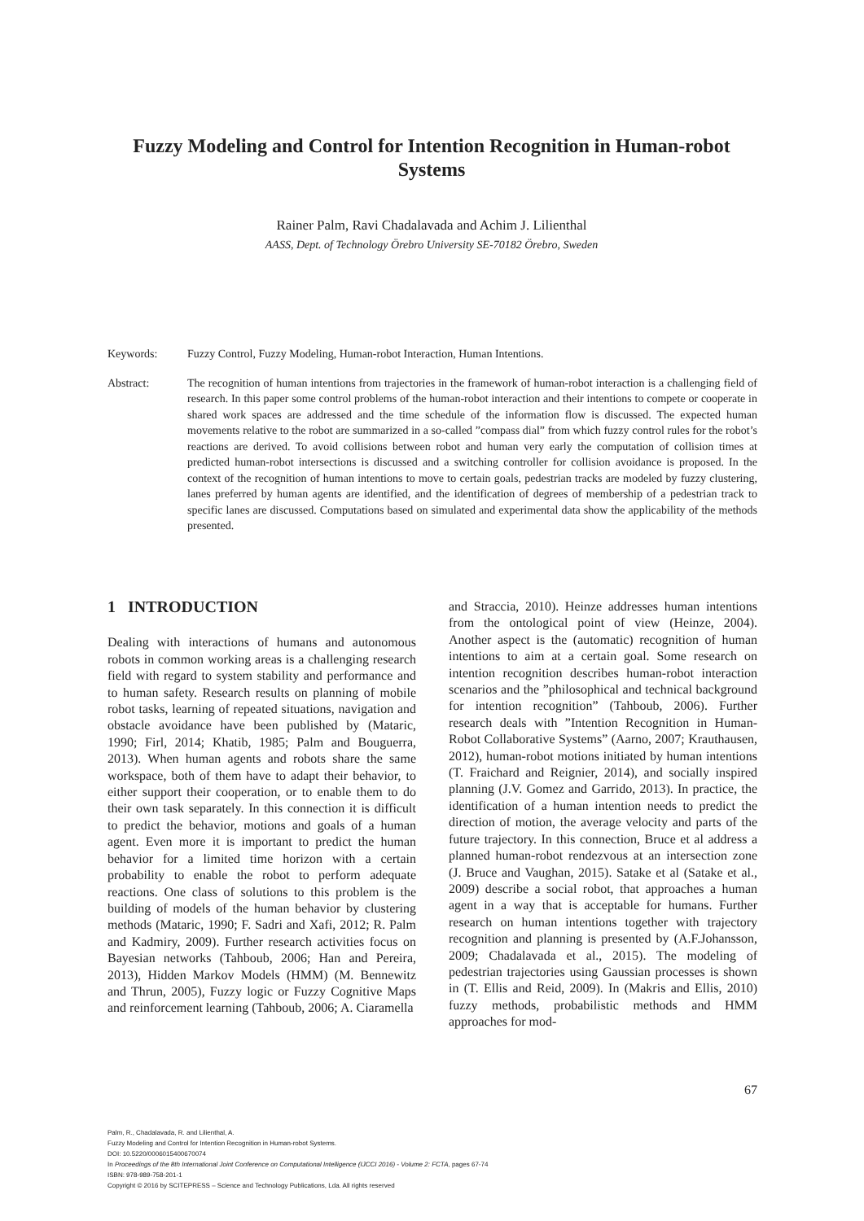Fuzzy Modeling and Control for Intention Recognition in Human-robot Systems
Rainer Palm, Ravi Chadalavada and Achim J. Lilienthal
AASS, Dept. of Technology Örebro University SE-70182 Örebro, Sweden
Keywords: Fuzzy Control, Fuzzy Modeling, Human-robot Interaction, Human Intentions.
Abstract: The recognition of human intentions from trajectories in the framework of human-robot interaction is a challenging field of research. In this paper some control problems of the human-robot interaction and their intentions to compete or cooperate in shared work spaces are addressed and the time schedule of the information flow is discussed. The expected human movements relative to the robot are summarized in a so-called ”compass dial” from which fuzzy control rules for the robot’s reactions are derived. To avoid collisions between robot and human very early the computation of collision times at predicted human-robot intersections is discussed and a switching controller for collision avoidance is proposed. In the context of the recognition of human intentions to move to certain goals, pedestrian tracks are modeled by fuzzy clustering, lanes preferred by human agents are identified, and the identification of degrees of membership of a pedestrian track to specific lanes are discussed. Computations based on simulated and experimental data show the applicability of the methods presented.
1 INTRODUCTION
Dealing with interactions of humans and autonomous robots in common working areas is a challenging research field with regard to system stability and performance and to human safety. Research results on planning of mobile robot tasks, learning of repeated situations, navigation and obstacle avoidance have been published by (Mataric, 1990; Firl, 2014; Khatib, 1985; Palm and Bouguerra, 2013). When human agents and robots share the same workspace, both of them have to adapt their behavior, to either support their cooperation, or to enable them to do their own task separately. In this connection it is difficult to predict the behavior, motions and goals of a human agent. Even more it is important to predict the human behavior for a limited time horizon with a certain probability to enable the robot to perform adequate reactions. One class of solutions to this problem is the building of models of the human behavior by clustering methods (Mataric, 1990; F. Sadri and Xafi, 2012; R. Palm and Kadmiry, 2009). Further research activities focus on Bayesian networks (Tahboub, 2006; Han and Pereira, 2013), Hidden Markov Models (HMM) (M. Bennewitz and Thrun, 2005), Fuzzy logic or Fuzzy Cognitive Maps and reinforcement learning (Tahboub, 2006; A. Ciaramella
and Straccia, 2010). Heinze addresses human intentions from the ontological point of view (Heinze, 2004). Another aspect is the (automatic) recognition of human intentions to aim at a certain goal. Some research on intention recognition describes human-robot interaction scenarios and the ”philosophical and technical background for intention recognition” (Tahboub, 2006). Further research deals with ”Intention Recognition in Human-Robot Collaborative Systems” (Aarno, 2007; Krauthausen, 2012), human-robot motions initiated by human intentions (T. Fraichard and Reignier, 2014), and socially inspired planning (J.V. Gomez and Garrido, 2013). In practice, the identification of a human intention needs to predict the direction of motion, the average velocity and parts of the future trajectory. In this connection, Bruce et al address a planned human-robot rendezvous at an intersection zone (J. Bruce and Vaughan, 2015). Satake et al (Satake et al., 2009) describe a social robot, that approaches a human agent in a way that is acceptable for humans. Further research on human intentions together with trajectory recognition and planning is presented by (A.F.Johansson, 2009; Chadalavada et al., 2015). The modeling of pedestrian trajectories using Gaussian processes is shown in (T. Ellis and Reid, 2009). In (Makris and Ellis, 2010) fuzzy methods, probabilistic methods and HMM approaches for mod-
67
Palm, R., Chadalavada, R. and Lilienthal, A.
Fuzzy Modeling and Control for Intention Recognition in Human-robot Systems.
DOI: 10.5220/0006015400670074
In Proceedings of the 8th International Joint Conference on Computational Intelligence (IJCCI 2016) - Volume 2: FCTA, pages 67-74
ISBN: 978-989-758-201-1
Copyright © 2016 by SCITEPRESS – Science and Technology Publications, Lda. All rights reserved